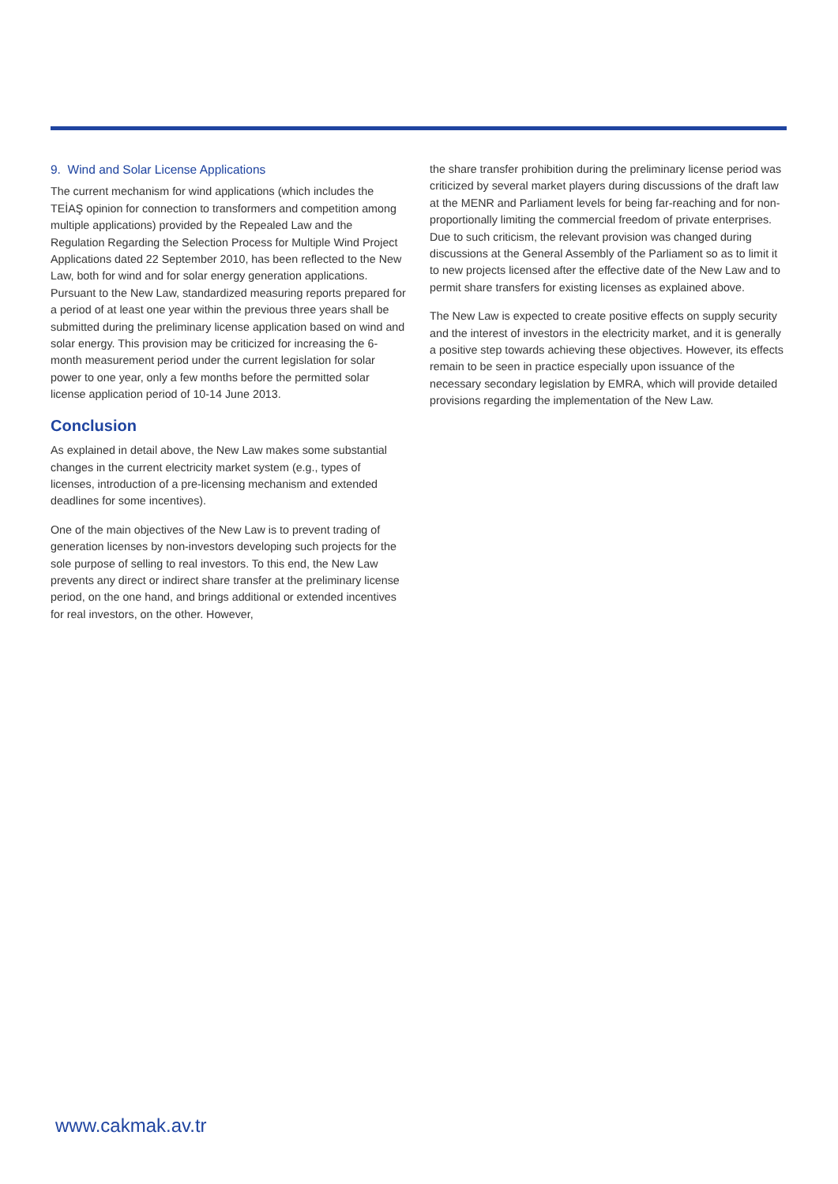9. Wind and Solar License Applications
The current mechanism for wind applications (which includes the TEİAŞ opinion for connection to transformers and competition among multiple applications) provided by the Repealed Law and the Regulation Regarding the Selection Process for Multiple Wind Project Applications dated 22 September 2010, has been reflected to the New Law, both for wind and for solar energy generation applications. Pursuant to the New Law, standardized measuring reports prepared for a period of at least one year within the previous three years shall be submitted during the preliminary license application based on wind and solar energy. This provision may be criticized for increasing the 6-month measurement period under the current legislation for solar power to one year, only a few months before the permitted solar license application period of 10-14 June 2013.
Conclusion
As explained in detail above, the New Law makes some substantial changes in the current electricity market system (e.g., types of licenses, introduction of a pre-licensing mechanism and extended deadlines for some incentives).
One of the main objectives of the New Law is to prevent trading of generation licenses by non-investors developing such projects for the sole purpose of selling to real investors. To this end, the New Law prevents any direct or indirect share transfer at the preliminary license period, on the one hand, and brings additional or extended incentives for real investors, on the other. However,
the share transfer prohibition during the preliminary license period was criticized by several market players during discussions of the draft law at the MENR and Parliament levels for being far-reaching and for non-proportionally limiting the commercial freedom of private enterprises. Due to such criticism, the relevant provision was changed during discussions at the General Assembly of the Parliament so as to limit it to new projects licensed after the effective date of the New Law and to permit share transfers for existing licenses as explained above.
The New Law is expected to create positive effects on supply security and the interest of investors in the electricity market, and it is generally a positive step towards achieving these objectives. However, its effects remain to be seen in practice especially upon issuance of the necessary secondary legislation by EMRA, which will provide detailed provisions regarding the implementation of the New Law.
www.cakmak.av.tr